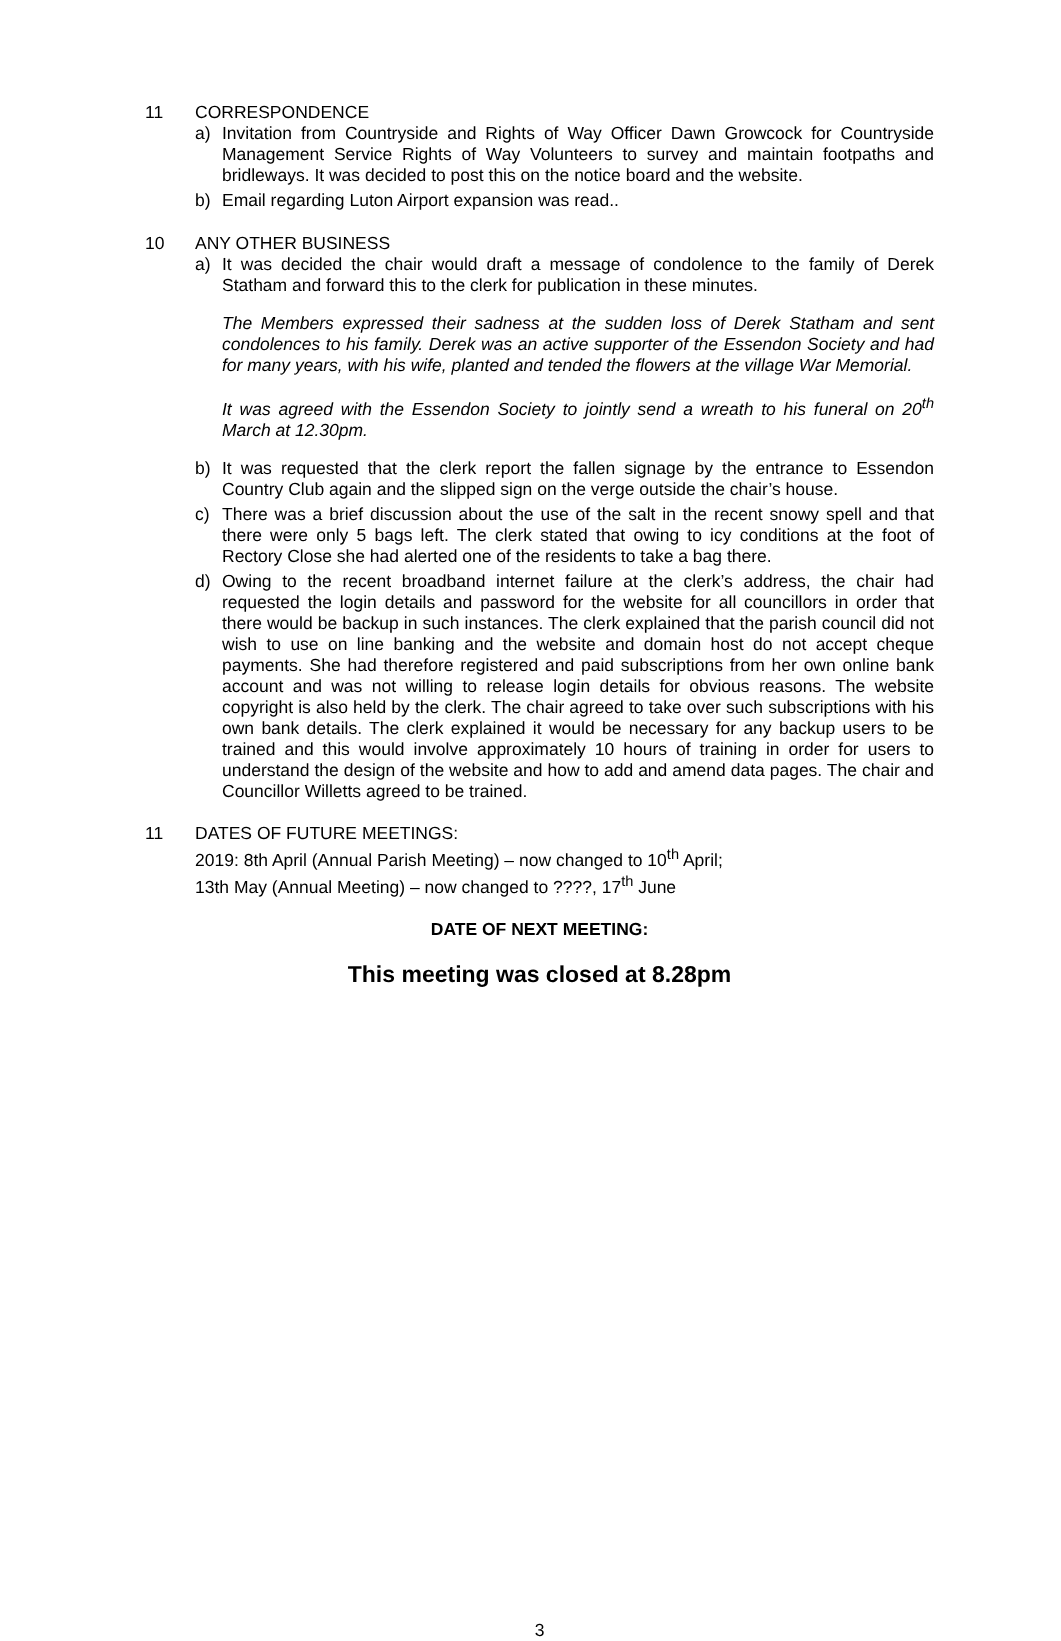11 CORRESPONDENCE
a) Invitation from Countryside and Rights of Way Officer Dawn Growcock for Countryside Management Service Rights of Way Volunteers to survey and maintain footpaths and bridleways. It was decided to post this on the notice board and the website.
b) Email regarding Luton Airport expansion was read..
10 ANY OTHER BUSINESS
a) It was decided the chair would draft a message of condolence to the family of Derek Statham and forward this to the clerk for publication in these minutes.
The Members expressed their sadness at the sudden loss of Derek Statham and sent condolences to his family. Derek was an active supporter of the Essendon Society and had for many years, with his wife, planted and tended the flowers at the village War Memorial.
It was agreed with the Essendon Society to jointly send a wreath to his funeral on 20<sup>th</sup> March at 12.30pm.
b) It was requested that the clerk report the fallen signage by the entrance to Essendon Country Club again and the slipped sign on the verge outside the chair’s house.
c) There was a brief discussion about the use of the salt in the recent snowy spell and that there were only 5 bags left. The clerk stated that owing to icy conditions at the foot of Rectory Close she had alerted one of the residents to take a bag there.
d) Owing to the recent broadband internet failure at the clerk’s address, the chair had requested the login details and password for the website for all councillors in order that there would be backup in such instances. The clerk explained that the parish council did not wish to use on line banking and the website and domain host do not accept cheque payments. She had therefore registered and paid subscriptions from her own online bank account and was not willing to release login details for obvious reasons. The website copyright is also held by the clerk. The chair agreed to take over such subscriptions with his own bank details. The clerk explained it would be necessary for any backup users to be trained and this would involve approximately 10 hours of training in order for users to understand the design of the website and how to add and amend data pages. The chair and Councillor Willetts agreed to be trained.
11 DATES OF FUTURE MEETINGS:
2019: 8th April (Annual Parish Meeting) – now changed to 10<sup>th</sup> April;
13th May (Annual Meeting) – now changed to ????, 17<sup>th</sup> June
DATE OF NEXT MEETING:
This meeting was closed at 8.28pm
3